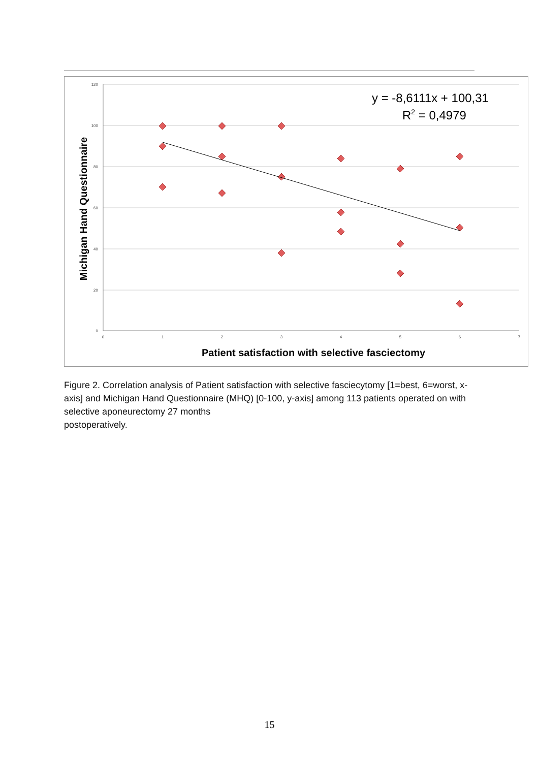120
100
80
60
40
20
0
0
1
2
3
4
5
6
7
y = -8,6111x + 100,31
R2 = 0,4979
Patient satisfaction with selective fasciectomy
Michigan Hand Questionnaire
Figure 2. Correlation analysis of Patient satisfaction with selective fasciecytomy [1=best, 6=worst, x-axis] and Michigan Hand Questionnaire (MHQ) [0-100, y-axis] among 113 patients operated on with selective aponeurectomy 27 months
postoperatively.
15